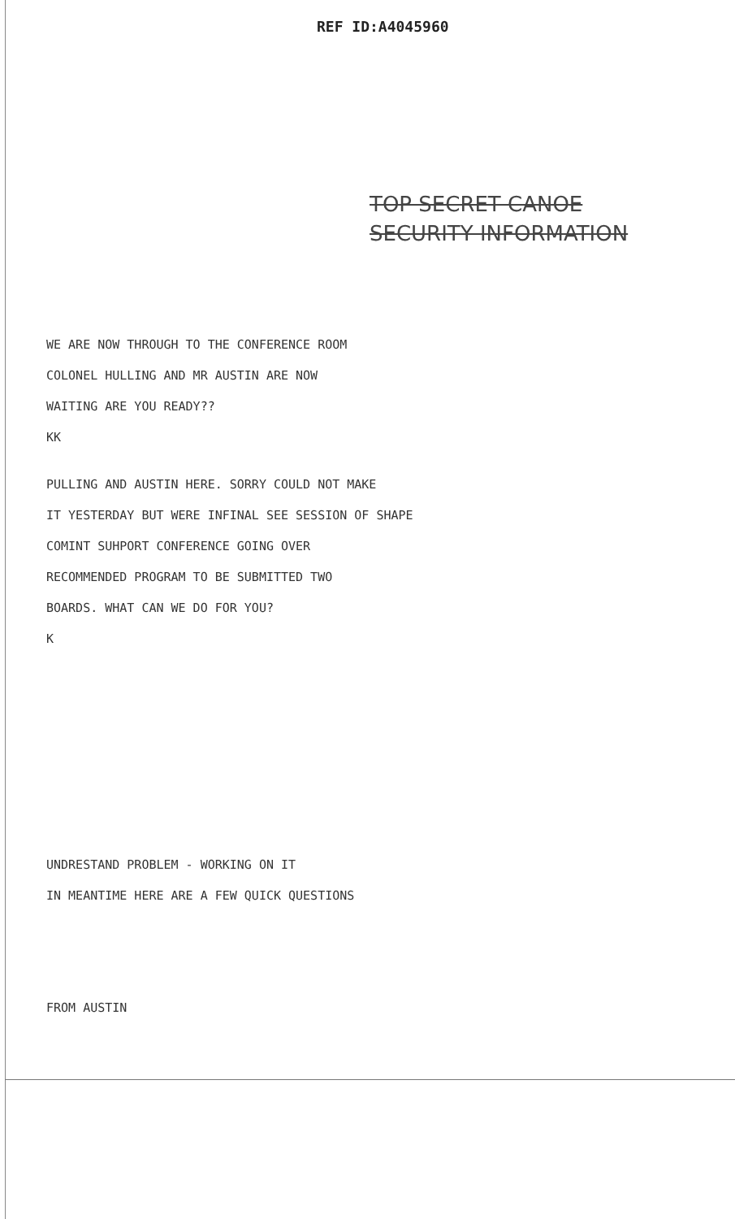REF ID:A4045960
TOP SECRET CANOE
SECURITY INFORMATION
WE ARE NOW THROUGH TO THE CONFERENCE ROOM
COLONEL HULLING AND MR AUSTIN ARE NOW
WAITING ARE YOU READY??
KK
PULLING AND AUSTIN HERE. SORRY COULD NOT MAKE
IT YESTERDAY BUT WERE INFINAL SEE SESSION OF SHAPE
COMINT SUHPORT CONFERENCE GOING OVER
RECOMMENDED PROGRAM TO BE SUBMITTED TWO
BOARDS. WHAT CAN WE DO FOR YOU?
K
UNDRESTAND PROBLEM - WORKING ON IT
IN MEANTIME HERE ARE A FEW QUICK QUESTIONS
FROM AUSTIN